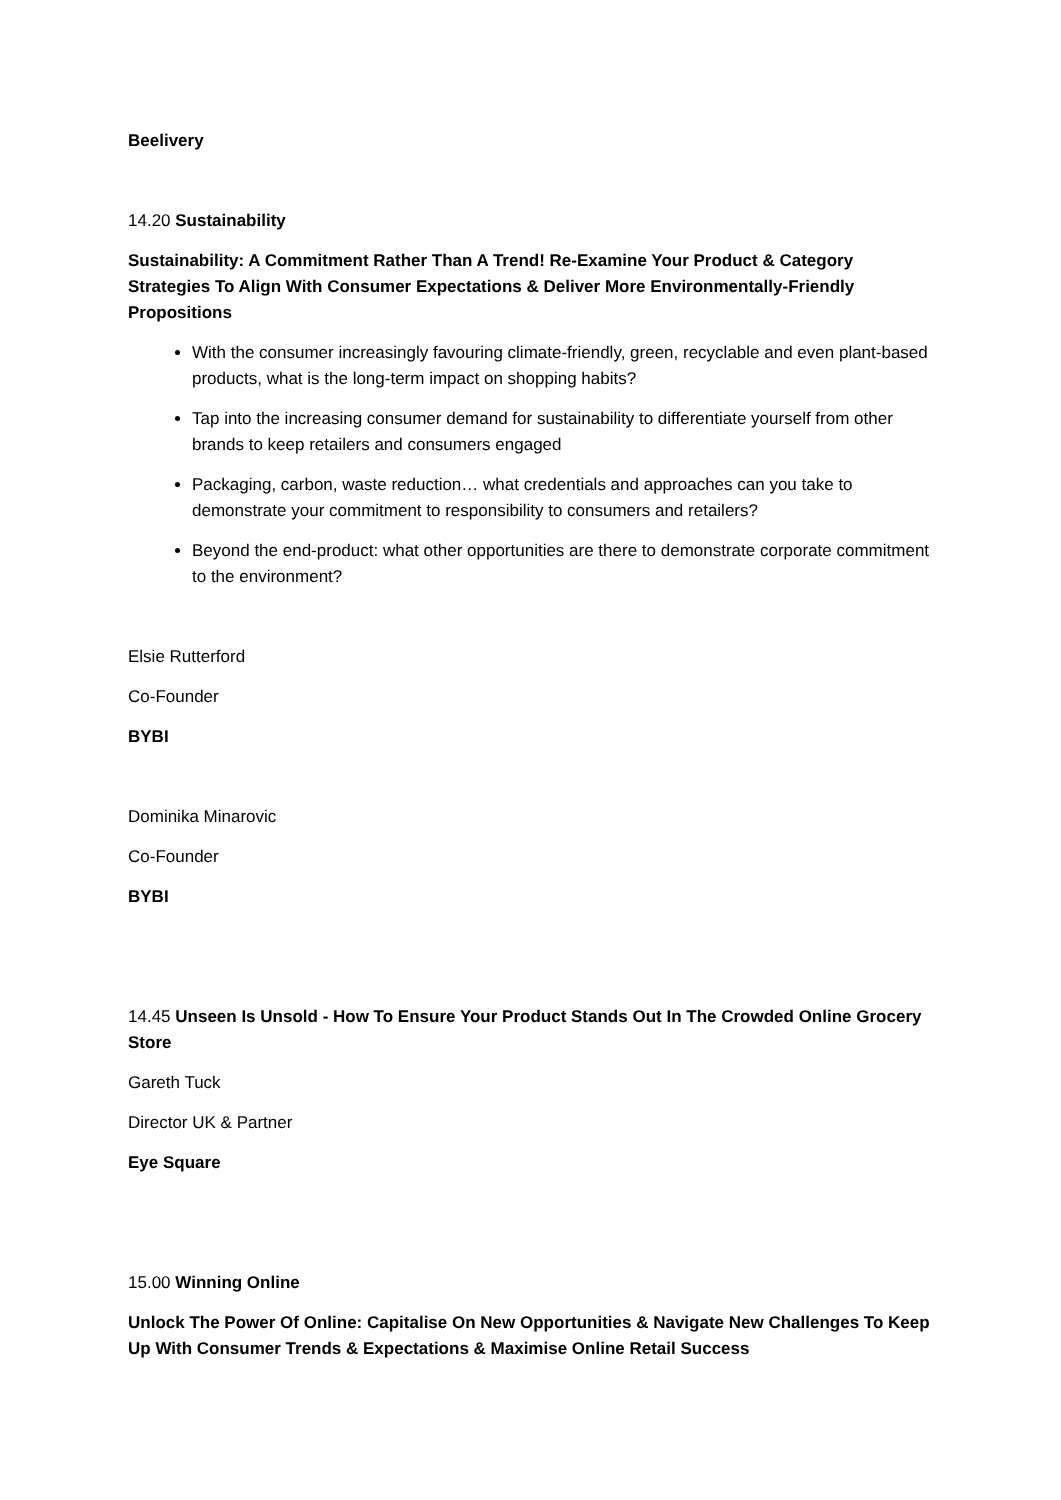Beelivery
14.20 Sustainability
Sustainability: A Commitment Rather Than A Trend! Re-Examine Your Product & Category Strategies To Align With Consumer Expectations & Deliver More Environmentally-Friendly Propositions
With the consumer increasingly favouring climate-friendly, green, recyclable and even plant-based products, what is the long-term impact on shopping habits?
Tap into the increasing consumer demand for sustainability to differentiate yourself from other brands to keep retailers and consumers engaged
Packaging, carbon, waste reduction… what credentials and approaches can you take to demonstrate your commitment to responsibility to consumers and retailers?
Beyond the end-product: what other opportunities are there to demonstrate corporate commitment to the environment?
Elsie Rutterford
Co-Founder
BYBI
Dominika Minarovic
Co-Founder
BYBI
14.45 Unseen Is Unsold - How To Ensure Your Product Stands Out In The Crowded Online Grocery Store
Gareth Tuck
Director UK & Partner
Eye Square
15.00 Winning Online
Unlock The Power Of Online: Capitalise On New Opportunities & Navigate New Challenges To Keep Up With Consumer Trends & Expectations & Maximise Online Retail Success